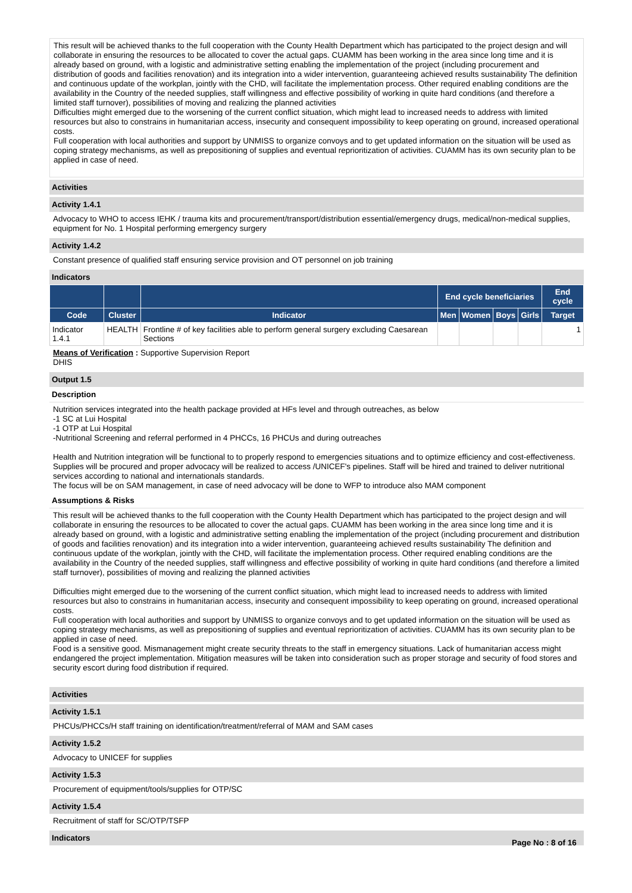This result will be achieved thanks to the full cooperation with the County Health Department which has participated to the project design and will collaborate in ensuring the resources to be allocated to cover the actual gaps. CUAMM has been working in the area since long time and it is already based on ground, with a logistic and administrative setting enabling the implementation of the project (including procurement and distribution of goods and facilities renovation) and its integration into a wider intervention, guaranteeing achieved results sustainability The definition and continuous update of the workplan, jointly with the CHD, will facilitate the implementation process. Other required enabling conditions are the availability in the Country of the needed supplies, staff willingness and effective possibility of working in quite hard conditions (and therefore a limited staff turnover), possibilities of moving and realizing the planned activities
Difficulties might emerged due to the worsening of the current conflict situation, which might lead to increased needs to address with limited resources but also to constrains in humanitarian access, insecurity and consequent impossibility to keep operating on ground, increased operational costs.
Full cooperation with local authorities and support by UNMISS to organize convoys and to get updated information on the situation will be used as coping strategy mechanisms, as well as prepositioning of supplies and eventual reprioritization of activities. CUAMM has its own security plan to be applied in case of need.
Activities
Activity 1.4.1
Advocacy to WHO to access IEHK / trauma kits and procurement/transport/distribution essential/emergency drugs, medical/non-medical supplies, equipment for No. 1 Hospital performing emergency surgery
Activity 1.4.2
Constant presence of qualified staff ensuring service provision and OT personnel on job training
Indicators
| | | | End cycle beneficiaries | | | | End cycle |
| --- | --- | --- | --- | --- | --- | --- | --- |
| Code | Cluster | Indicator | Men | Women | Boys | Girls | Target |
| Indicator 1.4.1 | HEALTH | Frontline # of key facilities able to perform general surgery excluding Caesarean Sections | | | | | 1 |
Means of Verification : Supportive Supervision Report
DHIS
Output 1.5
Description
Nutrition services integrated into the health package provided at HFs level and through outreaches, as below
-1 SC at Lui Hospital
-1 OTP at Lui Hospital
-Nutritional Screening and referral performed in 4 PHCCs, 16 PHCUs and during outreaches
Health and Nutrition integration will be functional to to properly respond to emergencies situations and to optimize efficiency and cost-effectiveness. Supplies will be procured and proper advocacy will be realized to access /UNICEF's pipelines. Staff will be hired and trained to deliver nutritional services according to national and internationals standards.
The focus will be on SAM management, in case of need advocacy will be done to WFP to introduce also MAM component
Assumptions & Risks
This result will be achieved thanks to the full cooperation with the County Health Department which has participated to the project design and will collaborate in ensuring the resources to be allocated to cover the actual gaps. CUAMM has been working in the area since long time and it is already based on ground, with a logistic and administrative setting enabling the implementation of the project (including procurement and distribution of goods and facilities renovation) and its integration into a wider intervention, guaranteeing achieved results sustainability The definition and continuous update of the workplan, jointly with the CHD, will facilitate the implementation process. Other required enabling conditions are the availability in the Country of the needed supplies, staff willingness and effective possibility of working in quite hard conditions (and therefore a limited staff turnover), possibilities of moving and realizing the planned activities
Difficulties might emerged due to the worsening of the current conflict situation, which might lead to increased needs to address with limited resources but also to constrains in humanitarian access, insecurity and consequent impossibility to keep operating on ground, increased operational costs.
Full cooperation with local authorities and support by UNMISS to organize convoys and to get updated information on the situation will be used as coping strategy mechanisms, as well as prepositioning of supplies and eventual reprioritization of activities. CUAMM has its own security plan to be applied in case of need.
Food is a sensitive good. Mismanagement might create security threats to the staff in emergency situations. Lack of humanitarian access might endangered the project implementation. Mitigation measures will be taken into consideration such as proper storage and security of food stores and security escort during food distribution if required.
Activities
Activity 1.5.1
PHCUs/PHCCs/H staff training on identification/treatment/referral of MAM and SAM cases
Activity 1.5.2
Advocacy to UNICEF for supplies
Activity 1.5.3
Procurement of equipment/tools/supplies for OTP/SC
Activity 1.5.4
Recruitment of staff for SC/OTP/TSFP
Indicators
Page No : 8 of 16